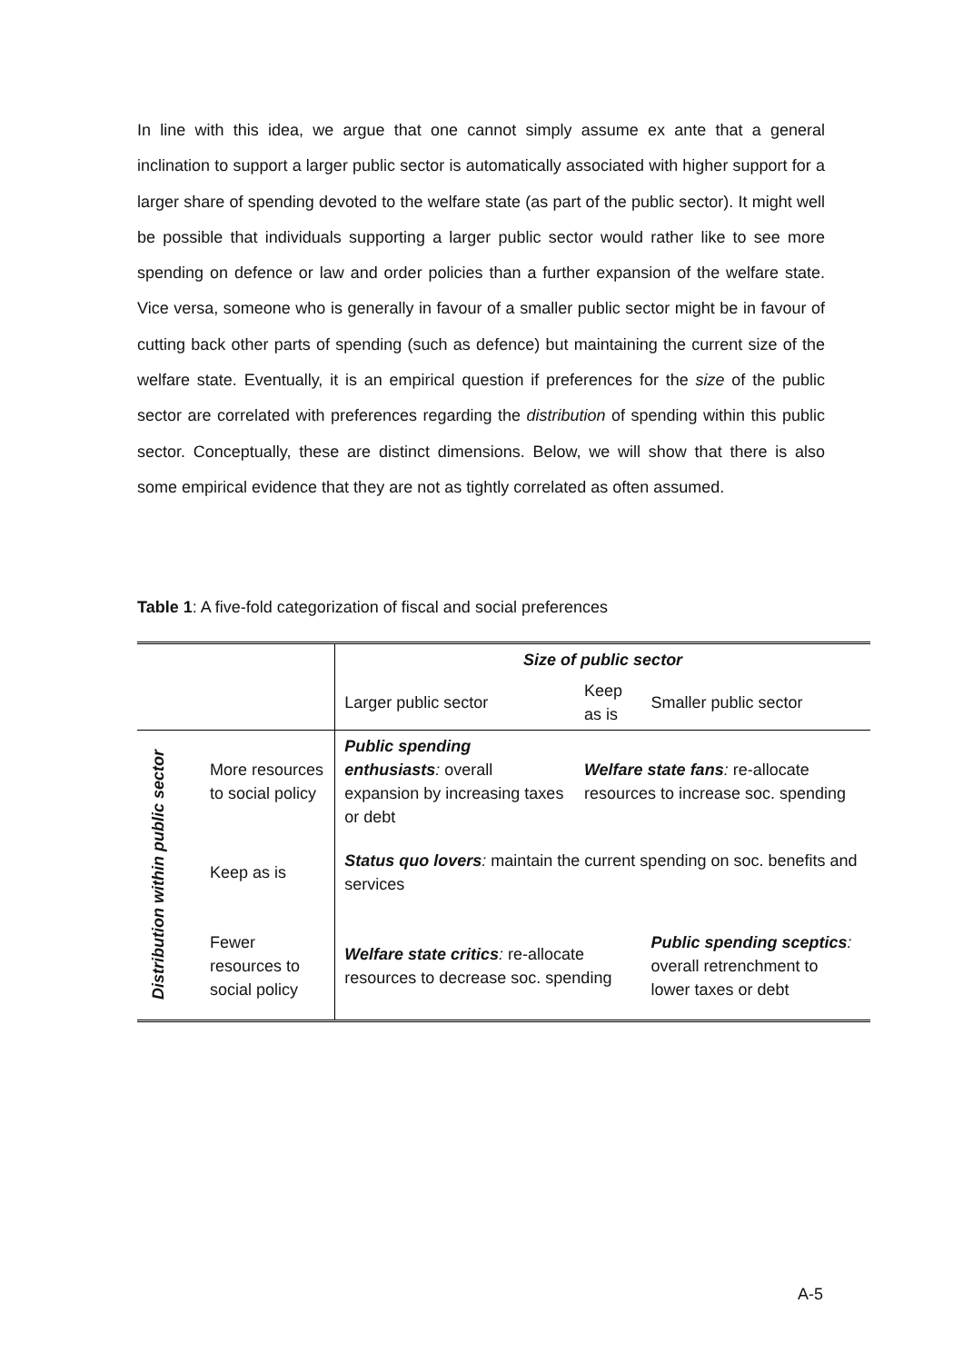In line with this idea, we argue that one cannot simply assume ex ante that a general inclination to support a larger public sector is automatically associated with higher support for a larger share of spending devoted to the welfare state (as part of the public sector). It might well be possible that individuals supporting a larger public sector would rather like to see more spending on defence or law and order policies than a further expansion of the welfare state. Vice versa, someone who is generally in favour of a smaller public sector might be in favour of cutting back other parts of spending (such as defence) but maintaining the current size of the welfare state. Eventually, it is an empirical question if preferences for the size of the public sector are correlated with preferences regarding the distribution of spending within this public sector. Conceptually, these are distinct dimensions. Below, we will show that there is also some empirical evidence that they are not as tightly correlated as often assumed.
Table 1: A five-fold categorization of fiscal and social preferences
| | | Size of public sector | | |
| | | Larger public sector | Keep as is | Smaller public sector |
| Distribution within public sector | More resources to social policy | Public spending enthusiasts : overall expansion by increasing taxes or debt | Welfare state fans : re-allocate resources to increase soc. spending | |
| | Keep as is | Status quo lovers : maintain the current spending on soc. benefits and services | | |
| | Fewer resources to social policy | Welfare state critics : re-allocate resources to decrease soc. spending | | Public spending sceptics : overall retrenchment to lower taxes or debt |
A-5